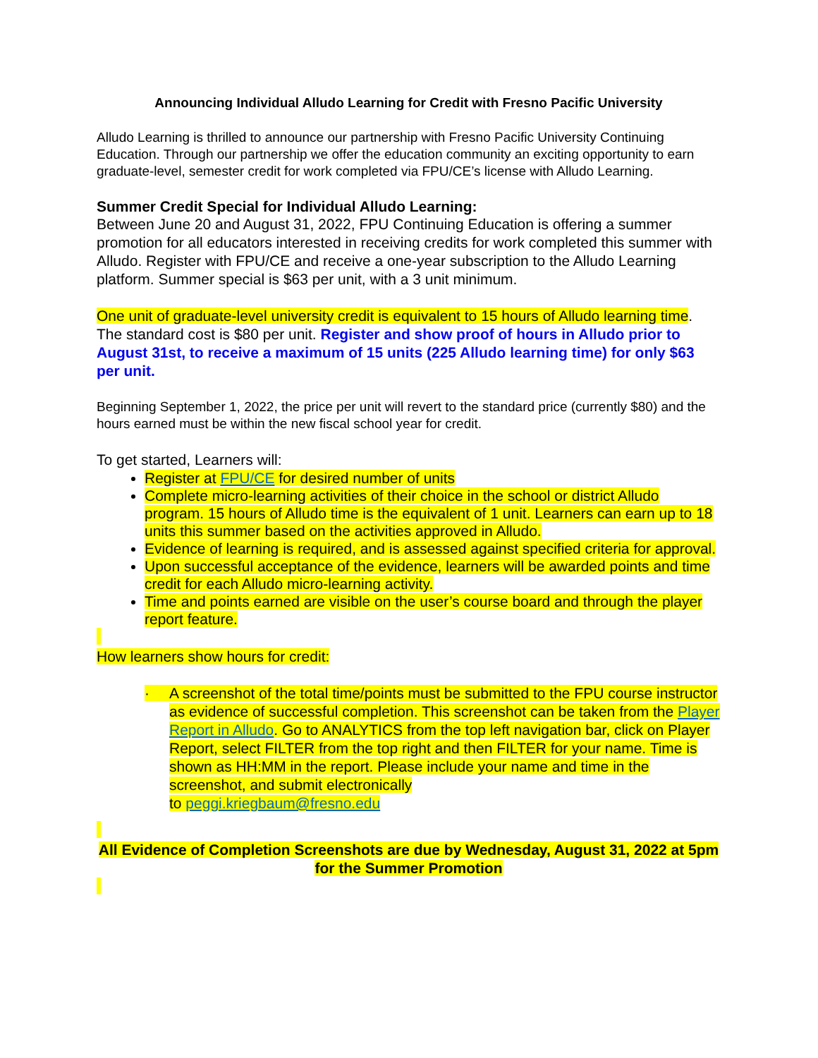Announcing Individual Alludo Learning for Credit with Fresno Pacific University
Alludo Learning is thrilled to announce our partnership with Fresno Pacific University Continuing Education. Through our partnership we offer the education community an exciting opportunity to earn graduate-level, semester credit for work completed via FPU/CE’s license with Alludo Learning.
Summer Credit Special for Individual Alludo Learning:
Between June 20 and August 31, 2022, FPU Continuing Education is offering a summer promotion for all educators interested in receiving credits for work completed this summer with Alludo. Register with FPU/CE and receive a one-year subscription to the Alludo Learning platform. Summer special is $63 per unit, with a 3 unit minimum.
One unit of graduate-level university credit is equivalent to 15 hours of Alludo learning time. The standard cost is $80 per unit. Register and show proof of hours in Alludo prior to August 31st, to receive a maximum of 15 units (225 Alludo learning time) for only $63 per unit.
Beginning September 1, 2022, the price per unit will revert to the standard price (currently $80) and the hours earned must be within the new fiscal school year for credit.
To get started, Learners will:
Register at FPU/CE for desired number of units
Complete micro-learning activities of their choice in the school or district Alludo program. 15 hours of Alludo time is the equivalent of 1 unit. Learners can earn up to 18 units this summer based on the activities approved in Alludo.
Evidence of learning is required, and is assessed against specified criteria for approval.
Upon successful acceptance of the evidence, learners will be awarded points and time credit for each Alludo micro-learning activity.
Time and points earned are visible on the user’s course board and through the player report feature.
How learners show hours for credit:
· A screenshot of the total time/points must be submitted to the FPU course instructor as evidence of successful completion. This screenshot can be taken from the Player Report in Alludo. Go to ANALYTICS from the top left navigation bar, click on Player Report, select FILTER from the top right and then FILTER for your name. Time is shown as HH:MM in the report. Please include your name and time in the screenshot, and submit electronically
to peggi.kriegbaum@fresno.edu
All Evidence of Completion Screenshots are due by Wednesday, August 31, 2022 at 5pm
for the Summer Promotion